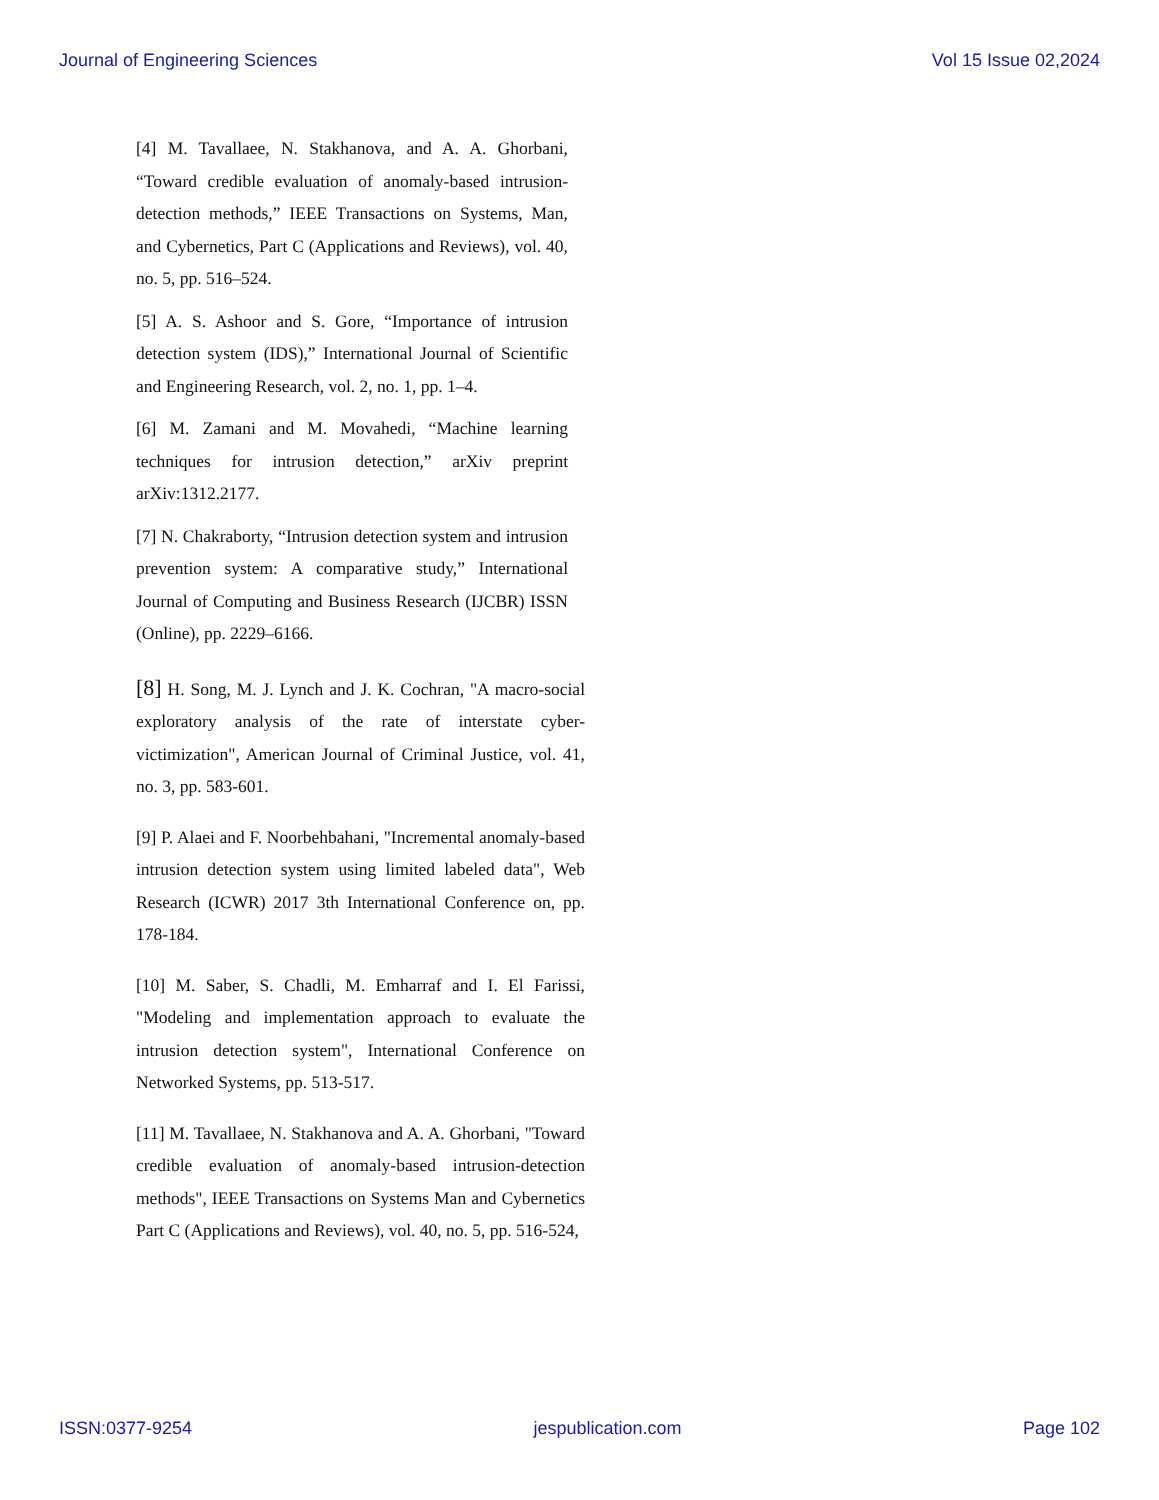Journal of Engineering Sciences Vol 15 Issue 02,2024
[4] M. Tavallaee, N. Stakhanova, and A. A. Ghorbani, “Toward credible evaluation of anomaly-based intrusion-detection methods,” IEEE Transactions on Systems, Man, and Cybernetics, Part C (Applications and Reviews), vol. 40, no. 5, pp. 516–524.
[5] A. S. Ashoor and S. Gore, “Importance of intrusion detection system (IDS),” International Journal of Scientific and Engineering Research, vol. 2, no. 1, pp. 1–4.
[6] M. Zamani and M. Movahedi, “Machine learning techniques for intrusion detection,” arXiv preprint arXiv:1312.2177.
[7] N. Chakraborty, “Intrusion detection system and intrusion prevention system: A comparative study,” International Journal of Computing and Business Research (IJCBR) ISSN (Online), pp. 2229–6166.
[8] H. Song, M. J. Lynch and J. K. Cochran, "A macro-social exploratory analysis of the rate of interstate cyber-victimization", American Journal of Criminal Justice, vol. 41, no. 3, pp. 583-601.
[9] P. Alaei and F. Noorbehbahani, "Incremental anomaly-based intrusion detection system using limited labeled data", Web Research (ICWR) 2017 3th International Conference on, pp. 178-184.
[10] M. Saber, S. Chadli, M. Emharraf and I. El Farissi, "Modeling and implementation approach to evaluate the intrusion detection system", International Conference on Networked Systems, pp. 513-517.
[11] M. Tavallaee, N. Stakhanova and A. A. Ghorbani, "Toward credible evaluation of anomaly-based intrusion-detection methods", IEEE Transactions on Systems Man and Cybernetics Part C (Applications and Reviews), vol. 40, no. 5, pp. 516-524,
ISSN:0377-9254 jespublication.com Page 102